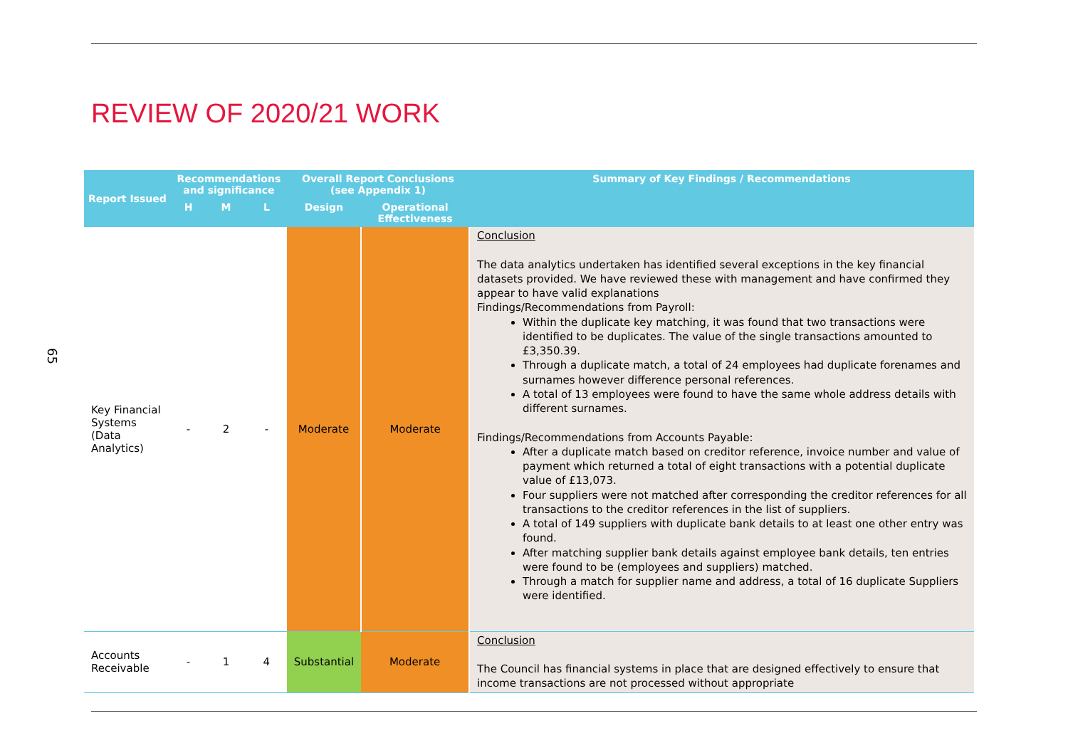65
REVIEW OF 2020/21 WORK
| Report Issued | Recommendations and significance | | | Overall Report Conclusions (see Appendix 1) | | Summary of Key Findings / Recommendations |
| --- | --- | --- | --- | --- | --- | --- |
| | H | M | L | Design | Operational Effectiveness | |
| Key Financial Systems (Data Analytics) | - | 2 | - | Moderate | Moderate | Conclusion The data analytics undertaken has identified several exceptions in the key financial datasets provided. We have reviewed these with management and have confirmed they appear to have valid explanations Findings/Recommendations from Payroll: Within the duplicate key matching, it was found that two transactions were identified to be duplicates. The value of the single transactions amounted to £3,350.39. Through a duplicate match, a total of 24 employees had duplicate forenames and surnames however difference personal references. A total of 13 employees were found to have the same whole address details with different surnames. Findings/Recommendations from Accounts Payable: After a duplicate match based on creditor reference, invoice number and value of payment which returned a total of eight transactions with a potential duplicate value of £13,073. Four suppliers were not matched after corresponding the creditor references for all transactions to the creditor references in the list of suppliers. A total of 149 suppliers with duplicate bank details to at least one other entry was found. After matching supplier bank details against employee bank details, ten entries were found to be (employees and suppliers) matched. Through a match for supplier name and address, a total of 16 duplicate Suppliers were identified. |
| Accounts Receivable | - | 1 | 4 | Substantial | Moderate | Conclusion The Council has financial systems in place that are designed effectively to ensure that income transactions are not processed without appropriate |